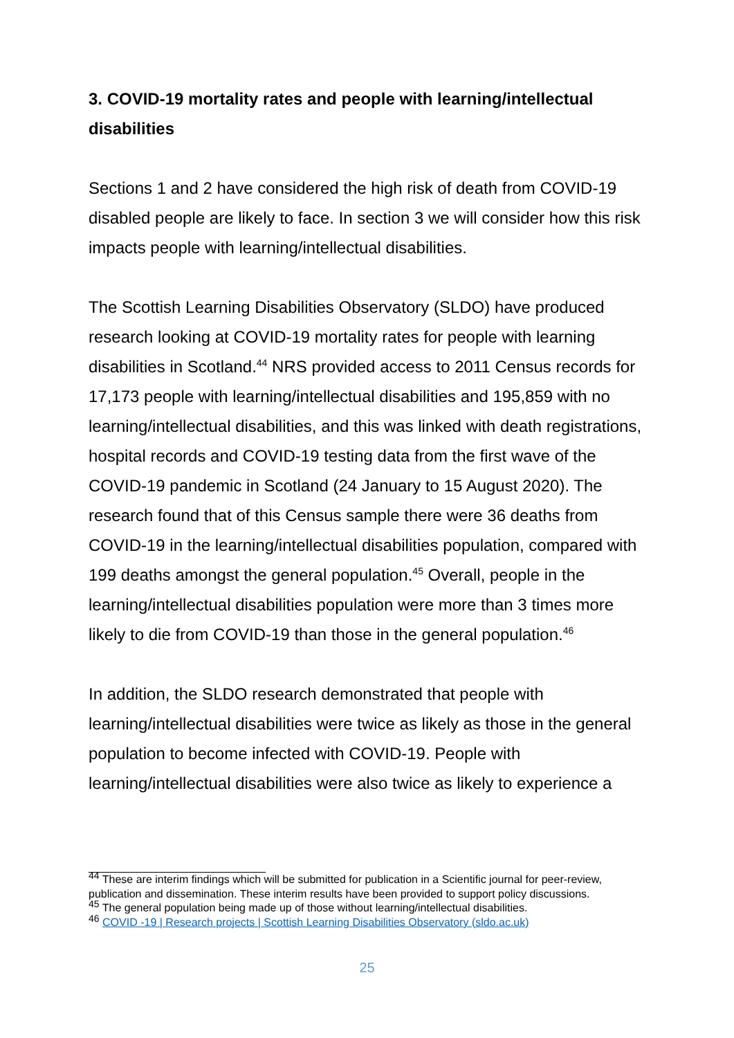3. COVID-19 mortality rates and people with learning/intellectual disabilities
Sections 1 and 2 have considered the high risk of death from COVID-19 disabled people are likely to face. In section 3 we will consider how this risk impacts people with learning/intellectual disabilities.
The Scottish Learning Disabilities Observatory (SLDO) have produced research looking at COVID-19 mortality rates for people with learning disabilities in Scotland.<sup>44</sup> NRS provided access to 2011 Census records for 17,173 people with learning/intellectual disabilities and 195,859 with no learning/intellectual disabilities, and this was linked with death registrations, hospital records and COVID-19 testing data from the first wave of the COVID-19 pandemic in Scotland (24 January to 15 August 2020). The research found that of this Census sample there were 36 deaths from COVID-19 in the learning/intellectual disabilities population, compared with 199 deaths amongst the general population.<sup>45</sup> Overall, people in the learning/intellectual disabilities population were more than 3 times more likely to die from COVID-19 than those in the general population.<sup>46</sup>
In addition, the SLDO research demonstrated that people with learning/intellectual disabilities were twice as likely as those in the general population to become infected with COVID-19. People with learning/intellectual disabilities were also twice as likely to experience a
<sup>44</sup> These are interim findings which will be submitted for publication in a Scientific journal for peer-review, publication and dissemination. These interim results have been provided to support policy discussions.
<sup>45</sup> The general population being made up of those without learning/intellectual disabilities.
<sup>46</sup> COVID -19 | Research projects | Scottish Learning Disabilities Observatory (sldo.ac.uk)
25